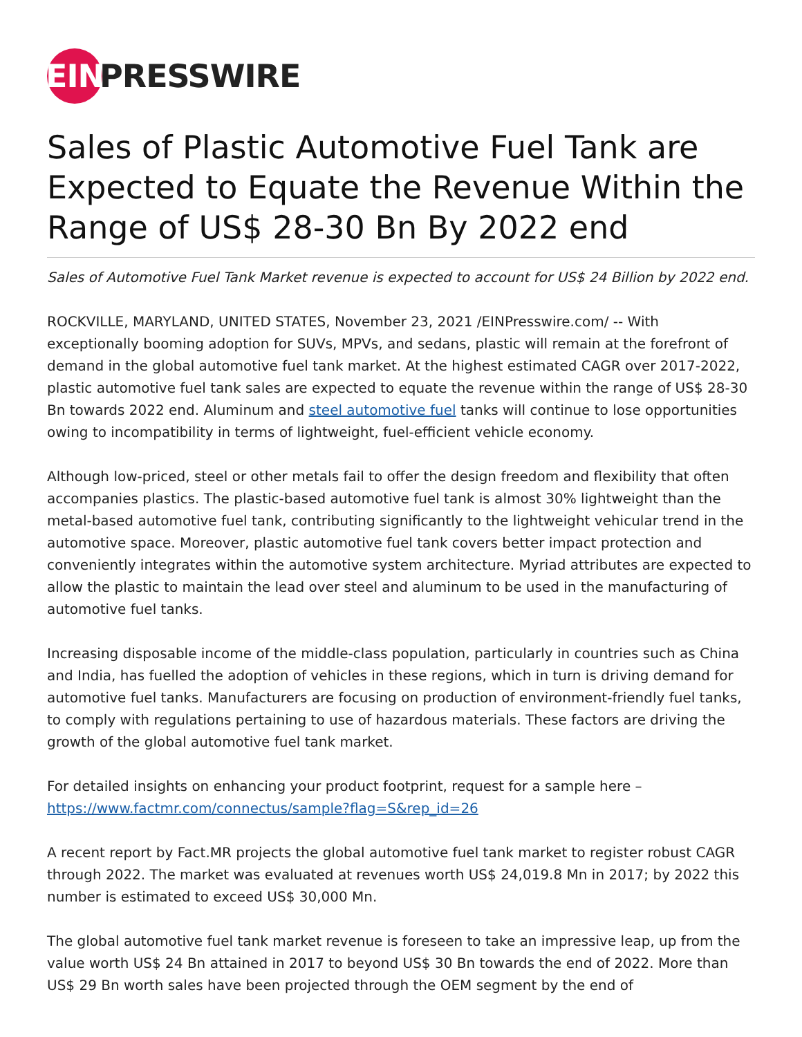EIN PRESSWIRE
Sales of Plastic Automotive Fuel Tank are Expected to Equate the Revenue Within the Range of US$ 28-30 Bn By 2022 end
Sales of Automotive Fuel Tank Market revenue is expected to account for US$ 24 Billion by 2022 end.
ROCKVILLE, MARYLAND, UNITED STATES, November 23, 2021 /EINPresswire.com/ -- With exceptionally booming adoption for SUVs, MPVs, and sedans, plastic will remain at the forefront of demand in the global automotive fuel tank market. At the highest estimated CAGR over 2017-2022, plastic automotive fuel tank sales are expected to equate the revenue within the range of US$ 28-30 Bn towards 2022 end. Aluminum and steel automotive fuel tanks will continue to lose opportunities owing to incompatibility in terms of lightweight, fuel-efficient vehicle economy.
Although low-priced, steel or other metals fail to offer the design freedom and flexibility that often accompanies plastics. The plastic-based automotive fuel tank is almost 30% lightweight than the metal-based automotive fuel tank, contributing significantly to the lightweight vehicular trend in the automotive space. Moreover, plastic automotive fuel tank covers better impact protection and conveniently integrates within the automotive system architecture. Myriad attributes are expected to allow the plastic to maintain the lead over steel and aluminum to be used in the manufacturing of automotive fuel tanks.
Increasing disposable income of the middle-class population, particularly in countries such as China and India, has fuelled the adoption of vehicles in these regions, which in turn is driving demand for automotive fuel tanks. Manufacturers are focusing on production of environment-friendly fuel tanks, to comply with regulations pertaining to use of hazardous materials. These factors are driving the growth of the global automotive fuel tank market.
For detailed insights on enhancing your product footprint, request for a sample here – https://www.factmr.com/connectus/sample?flag=S&rep_id=26
A recent report by Fact.MR projects the global automotive fuel tank market to register robust CAGR through 2022. The market was evaluated at revenues worth US$ 24,019.8 Mn in 2017; by 2022 this number is estimated to exceed US$ 30,000 Mn.
The global automotive fuel tank market revenue is foreseen to take an impressive leap, up from the value worth US$ 24 Bn attained in 2017 to beyond US$ 30 Bn towards the end of 2022. More than US$ 29 Bn worth sales have been projected through the OEM segment by the end of